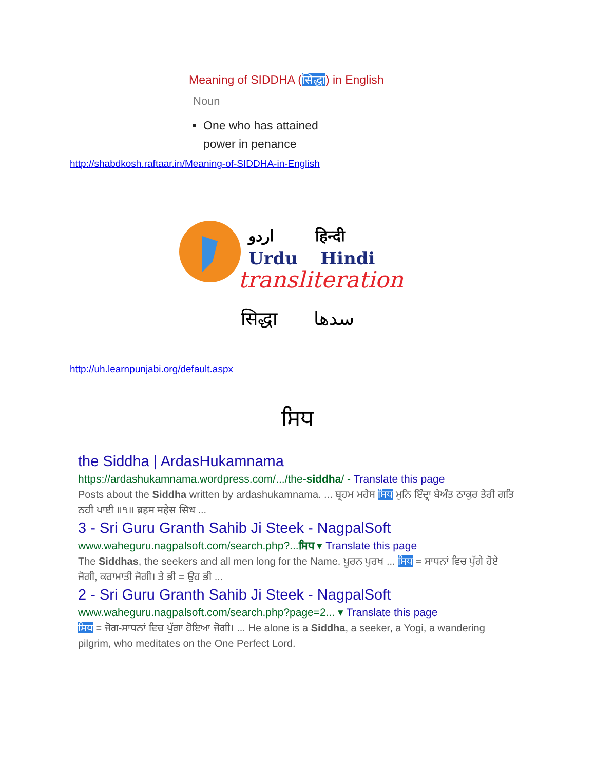Meaning of SIDDHA (सिद्धा) in English
Noun
One who has attained power in penance
http://shabdkosh.raftaar.in/Meaning-of-SIDDHA-in-English
اردو
हिन्दी
Urdu
Hindi
transliteration
सिद्धा سدھا
http://uh.learnpunjabi.org/default.aspx
ਸਿਧ
the Siddha | ArdasHukamnama
https://ardashukamnama.wordpress.com/.../the-siddha/ - Translate this page
Posts about the Siddha written by ardashukamnama. ... ਬ੍ਰਹਮ ਮਹੇਸ ਸਿਧ ਮੁਨਿ ਇੰਦ੍ਰਾ ਬੇਅੰਤ ਠਾਕੁਰ ਤੇਰੀ ਗਤਿ ਨਹੀ ਪਾਈ ॥੧॥ ब्रहम महेस सिध ...
3 - Sri Guru Granth Sahib Ji Steek - NagpalSoft
www.waheguru.nagpalsoft.com/search.php?...ਸਿਧ ▾ Translate this page
The Siddhas, the seekers and all men long for the Name. ਪੂਰਨ ਪੁਰਖ ... ਸਿਧ = ਸਾਧਨਾਂ ਵਿਚ ਪੁੱਗੇ ਹੋਏ ਜੋਗੀ, ਕਰਾਮਾਤੀ ਜੋਗੀ। ਤੇ ਭੀ = ਉਹ ਭੀ ...
2 - Sri Guru Granth Sahib Ji Steek - NagpalSoft
www.waheguru.nagpalsoft.com/search.php?page=2... ▾ Translate this page
ਸਿਧ = ਜੋਗ-ਸਾਧਨਾਂ ਵਿਚ ਪੁੱਗਾ ਹੋਇਆ ਜੋਗੀ। ... He alone is a Siddha, a seeker, a Yogi, a wandering pilgrim, who meditates on the One Perfect Lord.